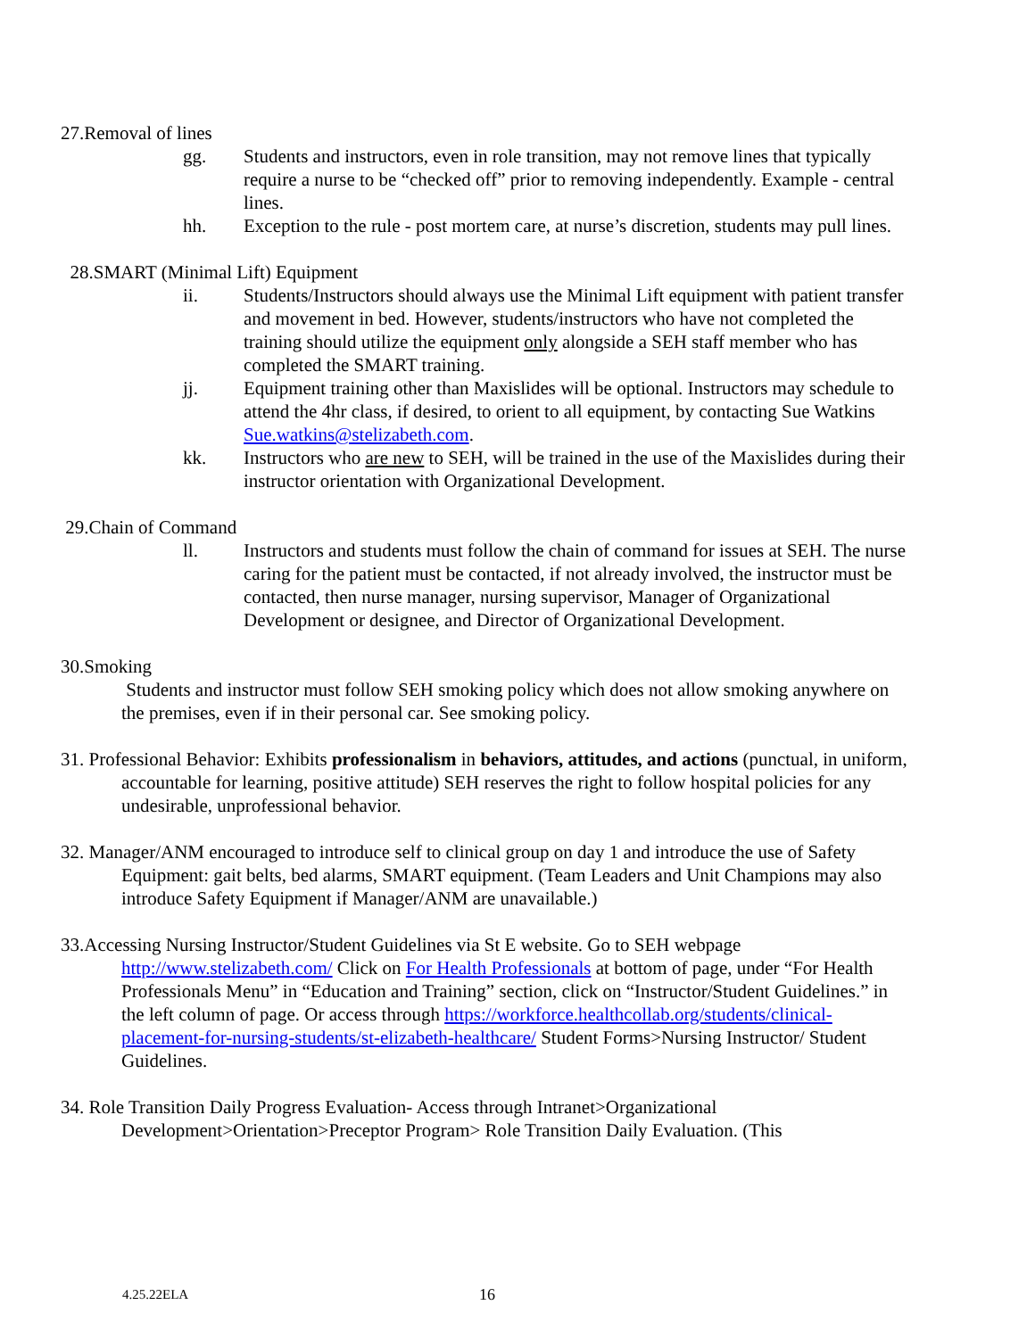27.Removal of lines
gg. Students and instructors, even in role transition, may not remove lines that typically require a nurse to be “checked off” prior to removing independently. Example - central lines.
hh. Exception to the rule - post mortem care, at nurse’s discretion, students may pull lines.
28.SMART (Minimal Lift) Equipment
ii. Students/Instructors should always use the Minimal Lift equipment with patient transfer and movement in bed. However, students/instructors who have not completed the training should utilize the equipment only alongside a SEH staff member who has completed the SMART training.
jj. Equipment training other than Maxislides will be optional. Instructors may schedule to attend the 4hr class, if desired, to orient to all equipment, by contacting Sue Watkins Sue.watkins@stelizabeth.com.
kk. Instructors who are new to SEH, will be trained in the use of the Maxislides during their instructor orientation with Organizational Development.
29.Chain of Command
ll. Instructors and students must follow the chain of command for issues at SEH. The nurse caring for the patient must be contacted, if not already involved, the instructor must be contacted, then nurse manager, nursing supervisor, Manager of Organizational Development or designee, and Director of Organizational Development.
30.Smoking
Students and instructor must follow SEH smoking policy which does not allow smoking anywhere on the premises, even if in their personal car. See smoking policy.
31. Professional Behavior: Exhibits professionalism in behaviors, attitudes, and actions (punctual, in uniform, accountable for learning, positive attitude) SEH reserves the right to follow hospital policies for any undesirable, unprofessional behavior.
32. Manager/ANM encouraged to introduce self to clinical group on day 1 and introduce the use of Safety Equipment: gait belts, bed alarms, SMART equipment. (Team Leaders and Unit Champions may also introduce Safety Equipment if Manager/ANM are unavailable.)
33.Accessing Nursing Instructor/Student Guidelines via St E website. Go to SEH webpage http://www.stelizabeth.com/ Click on For Health Professionals at bottom of page, under “For Health Professionals Menu” in “Education and Training” section, click on “Instructor/Student Guidelines.” in the left column of page. Or access through https://workforce.healthcollab.org/students/clinical-placement-for-nursing-students/st-elizabeth-healthcare/ Student Forms>Nursing Instructor/ Student Guidelines.
34. Role Transition Daily Progress Evaluation- Access through Intranet>Organizational Development>Orientation>Preceptor Program> Role Transition Daily Evaluation. (This
4.25.22ELA 16